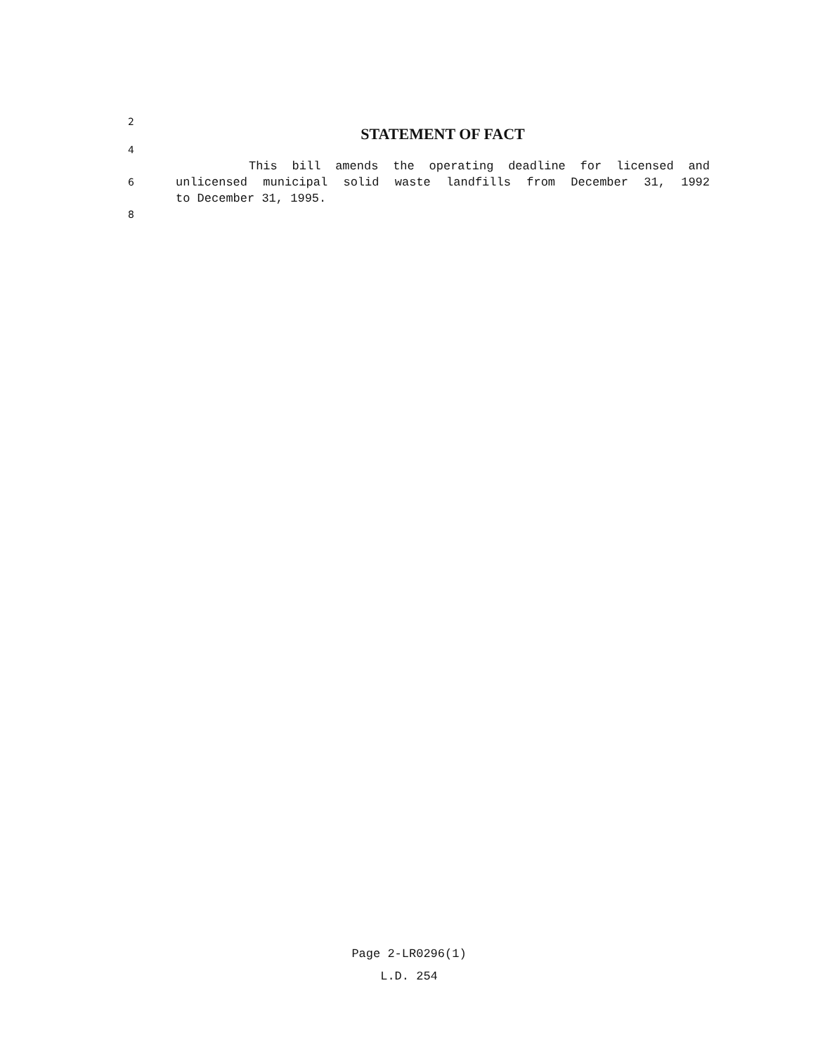2
STATEMENT OF FACT
4
This bill amends the operating deadline for licensed and
6
unlicensed municipal solid waste landfills from December 31, 1992
to December 31, 1995.
8
Page 2-LR0296(1)
L.D. 254